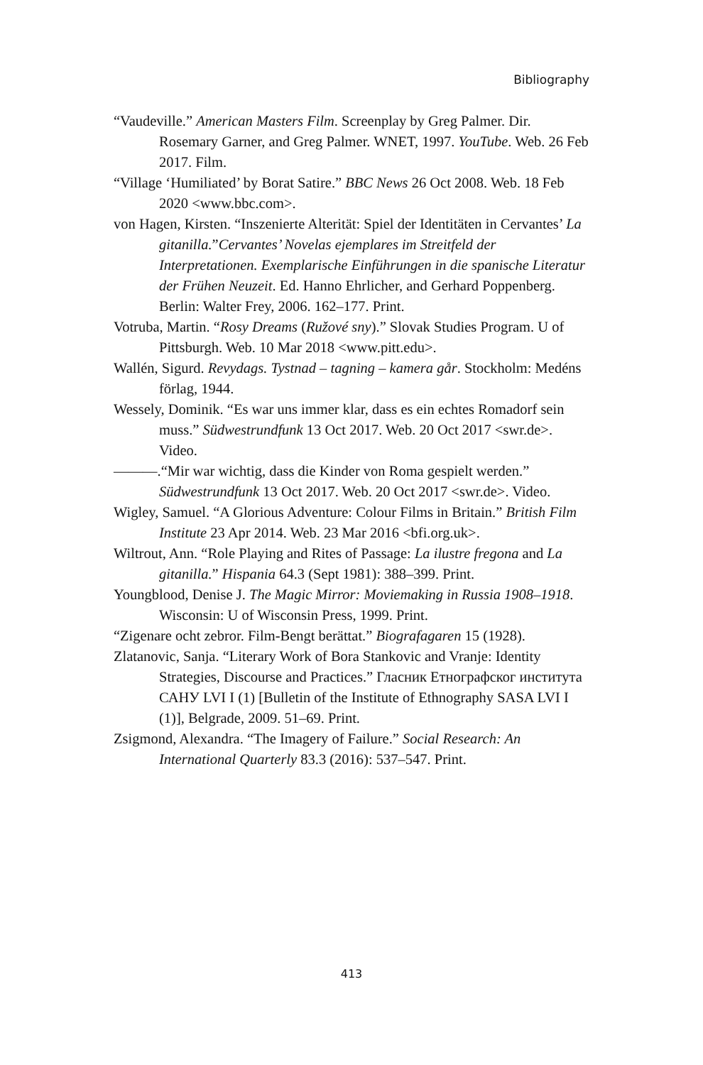Bibliography
“Vaudeville.” American Masters Film. Screenplay by Greg Palmer. Dir. Rosemary Garner, and Greg Palmer. WNET, 1997. YouTube. Web. 26 Feb 2017. Film.
“Village ‘Humiliated’ by Borat Satire.” BBC News 26 Oct 2008. Web. 18 Feb 2020 <www.bbc.com>.
von Hagen, Kirsten. “Inszenierte Alterität: Spiel der Identitäten in Cervantes’ La gitanilla.”Cervantes’ Novelas ejemplares im Streitfeld der Interpretationen. Exemplarische Einführungen in die spanische Literatur der Frühen Neuzeit. Ed. Hanno Ehrlicher, and Gerhard Poppenberg. Berlin: Walter Frey, 2006. 162–177. Print.
Votruba, Martin. “Rosy Dreams (Ružové sny).” Slovak Studies Program. U of Pittsburgh. Web. 10 Mar 2018 <www.pitt.edu>.
Wallén, Sigurd. Revydags. Tystnad – tagning – kamera går. Stockholm: Medéns förlag, 1944.
Wessely, Dominik. “Es war uns immer klar, dass es ein echtes Romadorf sein muss.” Südwestrundfunk 13 Oct 2017. Web. 20 Oct 2017 <swr.de>. Video.
———.“Mir war wichtig, dass die Kinder von Roma gespielt werden.” Südwestrundfunk 13 Oct 2017. Web. 20 Oct 2017 <swr.de>. Video.
Wigley, Samuel. “A Glorious Adventure: Colour Films in Britain.” British Film Institute 23 Apr 2014. Web. 23 Mar 2016 <bfi.org.uk>.
Wiltrout, Ann. “Role Playing and Rites of Passage: La ilustre fregona and La gitanilla.” Hispania 64.3 (Sept 1981): 388–399. Print.
Youngblood, Denise J. The Magic Mirror: Moviemaking in Russia 1908–1918. Wisconsin: U of Wisconsin Press, 1999. Print.
“Zigenare ocht zebror. Film-Bengt berättat.” Biografagaren 15 (1928).
Zlatanovic, Sanja. “Literary Work of Bora Stankovic and Vranje: Identity Strategies, Discourse and Practices.” Гласник Етнографског института САНУ LVI I (1) [Bulletin of the Institute of Ethnography SASA LVI I (1)], Belgrade, 2009. 51–69. Print.
Zsigmond, Alexandra. “The Imagery of Failure.” Social Research: An International Quarterly 83.3 (2016): 537–547. Print.
413